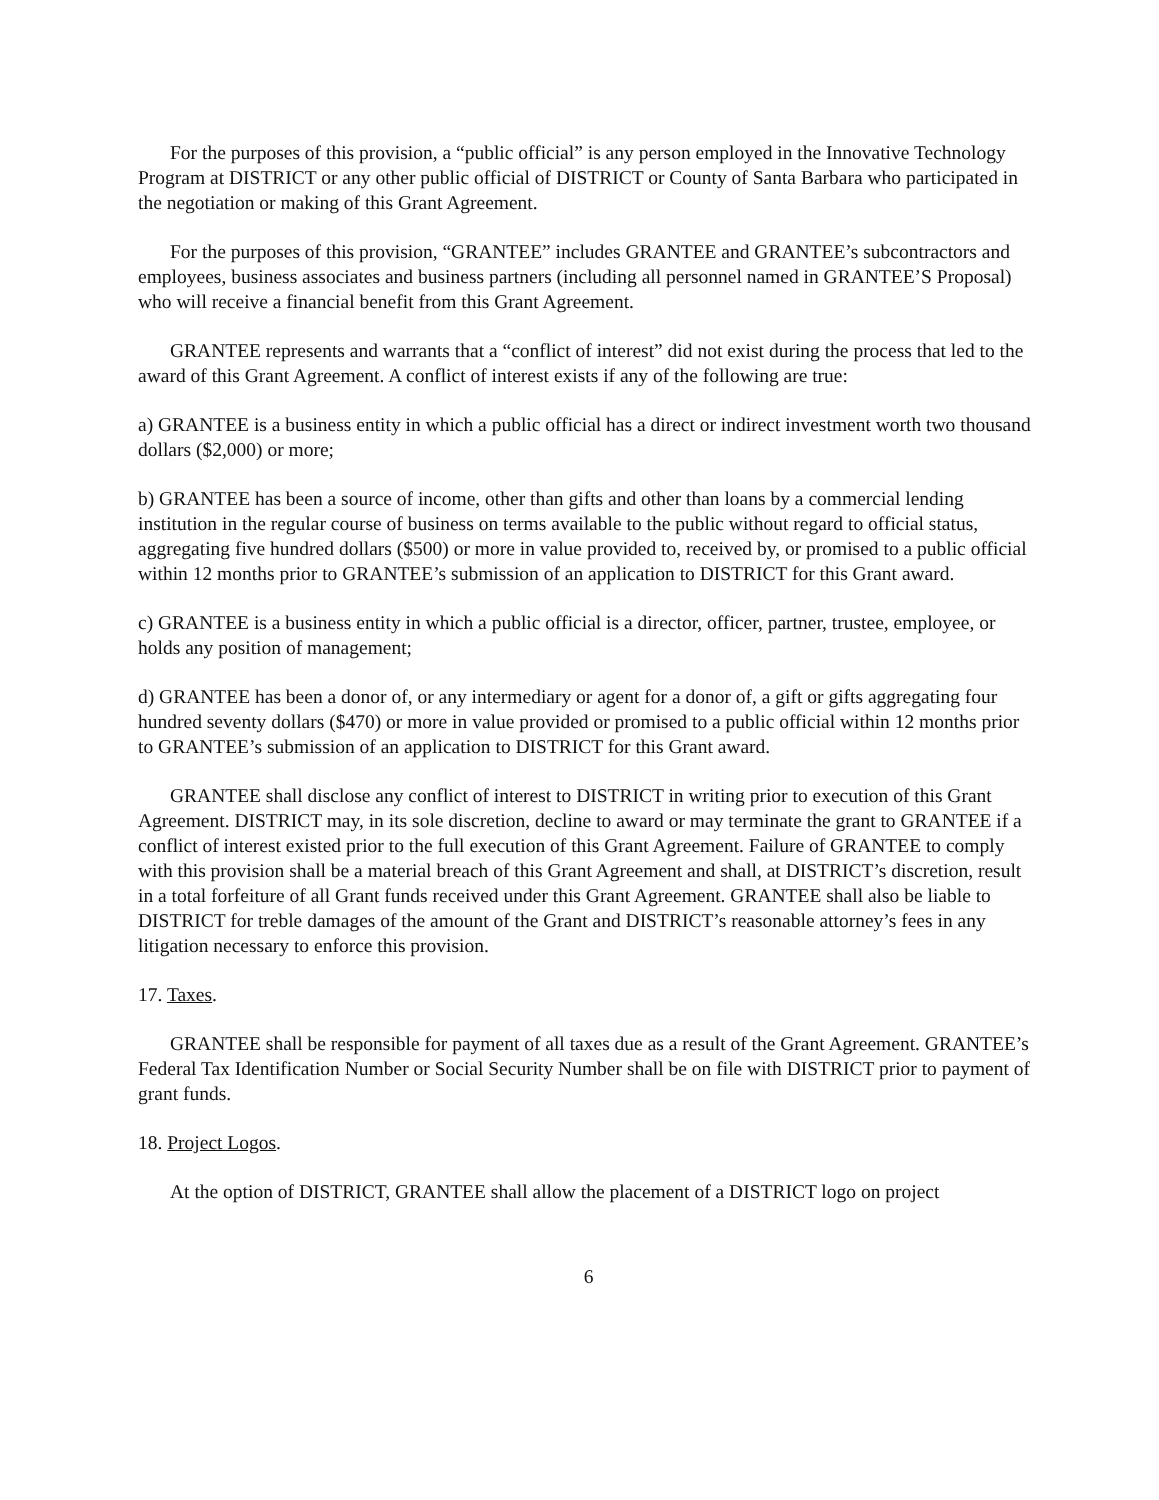For the purposes of this provision, a “public official” is any person employed in the Innovative Technology Program at DISTRICT or any other public official of DISTRICT or County of Santa Barbara who participated in the negotiation or making of this Grant Agreement.
For the purposes of this provision, “GRANTEE” includes GRANTEE and GRANTEE’s subcontractors and employees, business associates and business partners (including all personnel named in GRANTEE’S Proposal) who will receive a financial benefit from this Grant Agreement.
GRANTEE represents and warrants that a “conflict of interest” did not exist during the process that led to the award of this Grant Agreement. A conflict of interest exists if any of the following are true:
a) GRANTEE is a business entity in which a public official has a direct or indirect investment worth two thousand dollars ($2,000) or more;
b) GRANTEE has been a source of income, other than gifts and other than loans by a commercial lending institution in the regular course of business on terms available to the public without regard to official status, aggregating five hundred dollars ($500) or more in value provided to, received by, or promised to a public official within 12 months prior to GRANTEE’s submission of an application to DISTRICT for this Grant award.
c) GRANTEE is a business entity in which a public official is a director, officer, partner, trustee, employee, or holds any position of management;
d) GRANTEE has been a donor of, or any intermediary or agent for a donor of, a gift or gifts aggregating four hundred seventy dollars ($470) or more in value provided or promised to a public official within 12 months prior to GRANTEE’s submission of an application to DISTRICT for this Grant award.
GRANTEE shall disclose any conflict of interest to DISTRICT in writing prior to execution of this Grant Agreement. DISTRICT may, in its sole discretion, decline to award or may terminate the grant to GRANTEE if a conflict of interest existed prior to the full execution of this Grant Agreement. Failure of GRANTEE to comply with this provision shall be a material breach of this Grant Agreement and shall, at DISTRICT’s discretion, result in a total forfeiture of all Grant funds received under this Grant Agreement. GRANTEE shall also be liable to DISTRICT for treble damages of the amount of the Grant and DISTRICT’s reasonable attorney’s fees in any litigation necessary to enforce this provision.
17. Taxes.
GRANTEE shall be responsible for payment of all taxes due as a result of the Grant Agreement. GRANTEE’s Federal Tax Identification Number or Social Security Number shall be on file with DISTRICT prior to payment of grant funds.
18. Project Logos.
At the option of DISTRICT, GRANTEE shall allow the placement of a DISTRICT logo on project
6